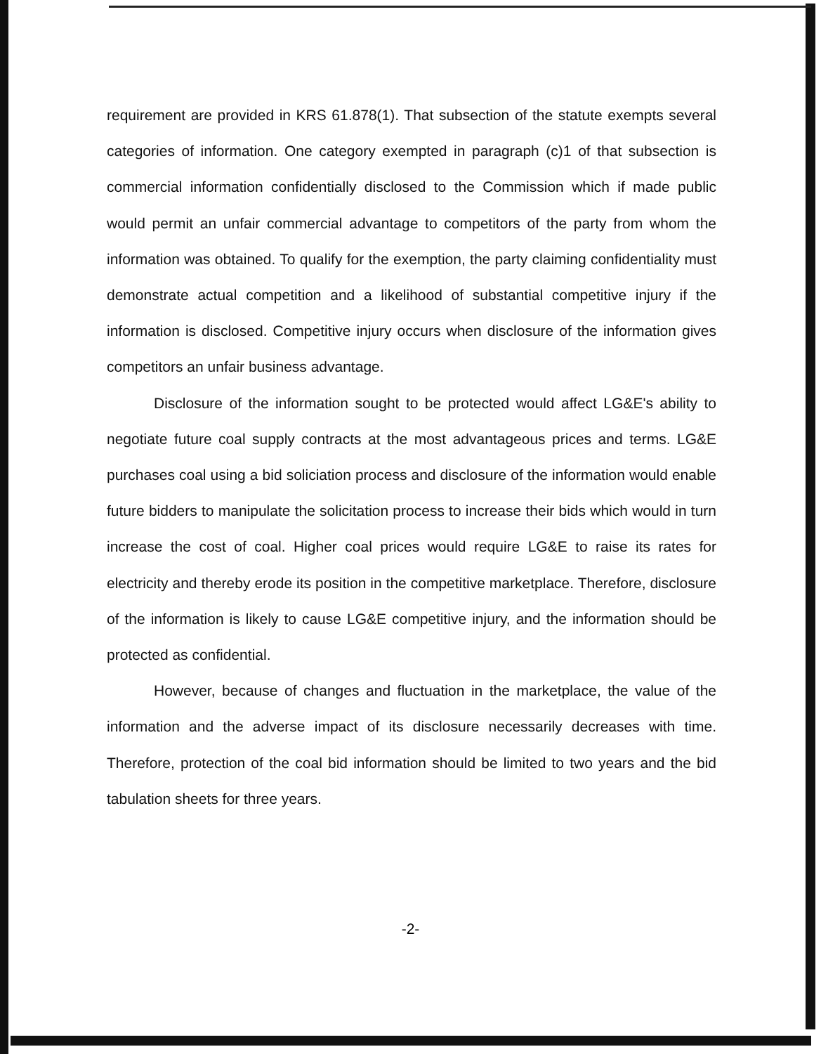requirement are provided in KRS 61.878(1). That subsection of the statute exempts several categories of information. One category exempted in paragraph (c)1 of that subsection is commercial information confidentially disclosed to the Commission which if made public would permit an unfair commercial advantage to competitors of the party from whom the information was obtained. To qualify for the exemption, the party claiming confidentiality must demonstrate actual competition and a likelihood of substantial competitive injury if the information is disclosed. Competitive injury occurs when disclosure of the information gives competitors an unfair business advantage.
Disclosure of the information sought to be protected would affect LG&E's ability to negotiate future coal supply contracts at the most advantageous prices and terms. LG&E purchases coal using a bid soliciation process and disclosure of the information would enable future bidders to manipulate the solicitation process to increase their bids which would in turn increase the cost of coal. Higher coal prices would require LG&E to raise its rates for electricity and thereby erode its position in the competitive marketplace. Therefore, disclosure of the information is likely to cause LG&E competitive injury, and the information should be protected as confidential.
However, because of changes and fluctuation in the marketplace, the value of the information and the adverse impact of its disclosure necessarily decreases with time. Therefore, protection of the coal bid information should be limited to two years and the bid tabulation sheets for three years.
-2-